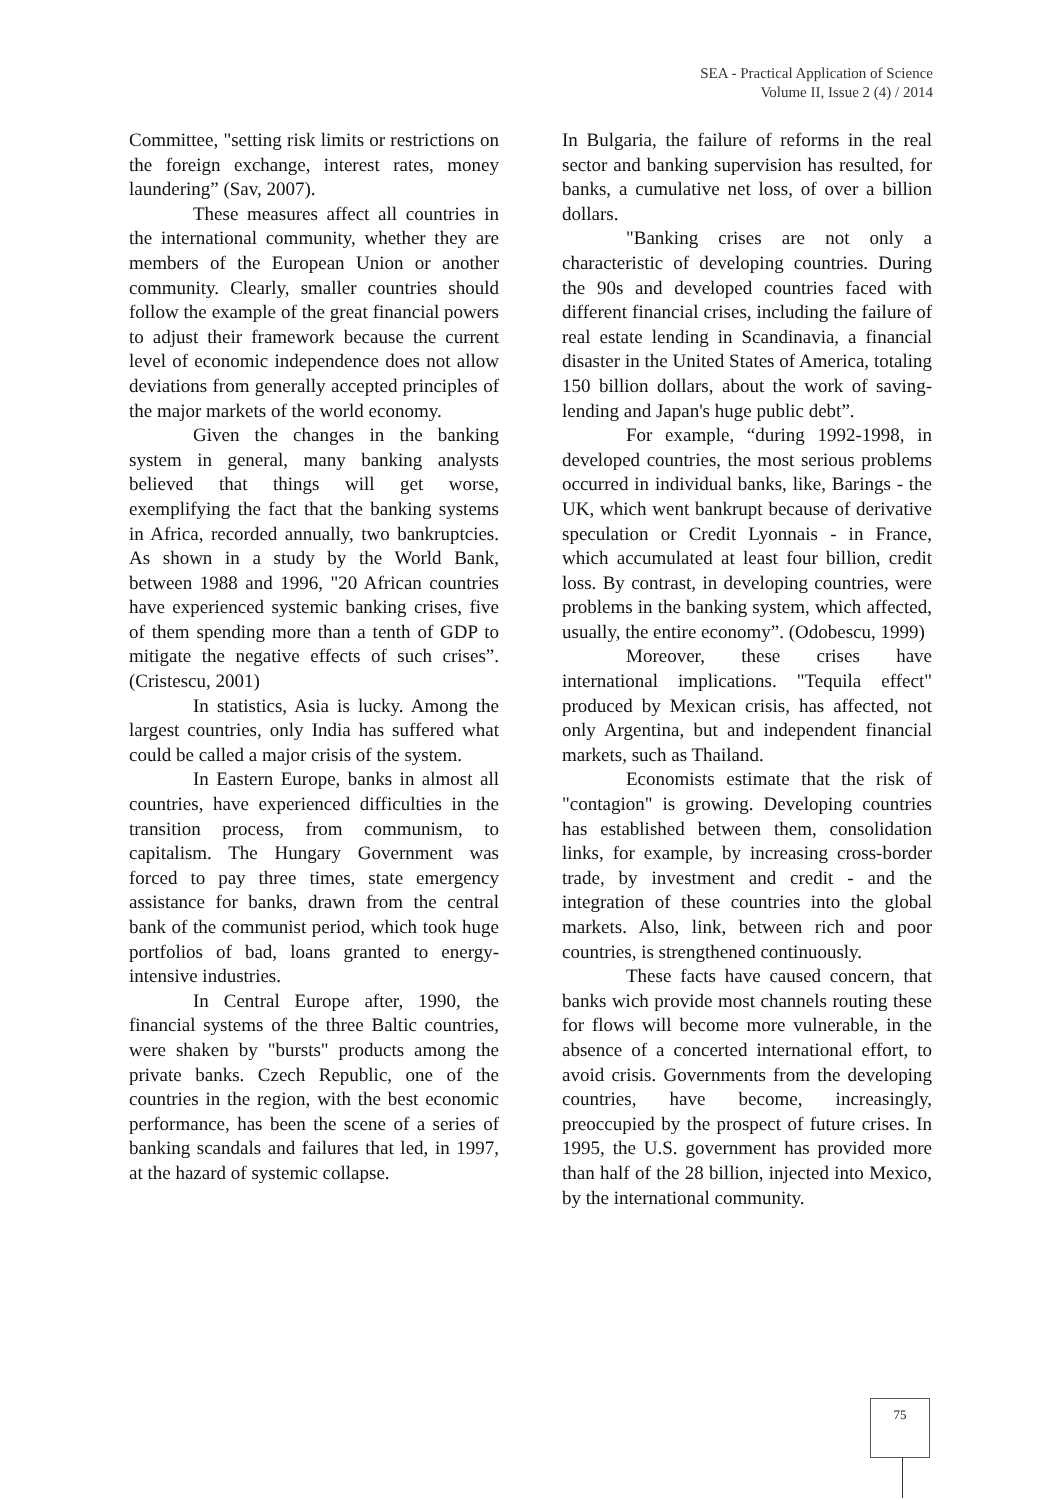SEA - Practical Application of Science
Volume II, Issue 2 (4) / 2014
Committee, "setting risk limits or restrictions on the foreign exchange, interest rates, money laundering” (Sav, 2007).
These measures affect all countries in the international community, whether they are members of the European Union or another community. Clearly, smaller countries should follow the example of the great financial powers to adjust their framework because the current level of economic independence does not allow deviations from generally accepted principles of the major markets of the world economy.
Given the changes in the banking system in general, many banking analysts believed that things will get worse, exemplifying the fact that the banking systems in Africa, recorded annually, two bankruptcies. As shown in a study by the World Bank, between 1988 and 1996, "20 African countries have experienced systemic banking crises, five of them spending more than a tenth of GDP to mitigate the negative effects of such crises”. (Cristescu, 2001)
In statistics, Asia is lucky. Among the largest countries, only India has suffered what could be called a major crisis of the system.
In Eastern Europe, banks in almost all countries, have experienced difficulties in the transition process, from communism, to capitalism. The Hungary Government was forced to pay three times, state emergency assistance for banks, drawn from the central bank of the communist period, which took huge portfolios of bad, loans granted to energy-intensive industries.
In Central Europe after, 1990, the financial systems of the three Baltic countries, were shaken by "bursts" products among the private banks. Czech Republic, one of the countries in the region, with the best economic performance, has been the scene of a series of banking scandals and failures that led, in 1997, at the hazard of systemic collapse.
In Bulgaria, the failure of reforms in the real sector and banking supervision has resulted, for banks, a cumulative net loss, of over a billion dollars.
"Banking crises are not only a characteristic of developing countries. During the 90s and developed countries faced with different financial crises, including the failure of real estate lending in Scandinavia, a financial disaster in the United States of America, totaling 150 billion dollars, about the work of saving-lending and Japan's huge public debt”.
For example, “during 1992-1998, in developed countries, the most serious problems occurred in individual banks, like, Barings - the UK, which went bankrupt because of derivative speculation or Credit Lyonnais - in France, which accumulated at least four billion, credit loss. By contrast, in developing countries, were problems in the banking system, which affected, usually, the entire economy”. (Odobescu, 1999)
Moreover, these crises have international implications. "Tequila effect" produced by Mexican crisis, has affected, not only Argentina, but and independent financial markets, such as Thailand.
Economists estimate that the risk of "contagion" is growing. Developing countries has established between them, consolidation links, for example, by increasing cross-border trade, by investment and credit - and the integration of these countries into the global markets. Also, link, between rich and poor countries, is strengthened continuously.
These facts have caused concern, that banks wich provide most channels routing these for flows will become more vulnerable, in the absence of a concerted international effort, to avoid crisis. Governments from the developing countries, have become, increasingly, preoccupied by the prospect of future crises. In 1995, the U.S. government has provided more than half of the 28 billion, injected into Mexico, by the international community.
75